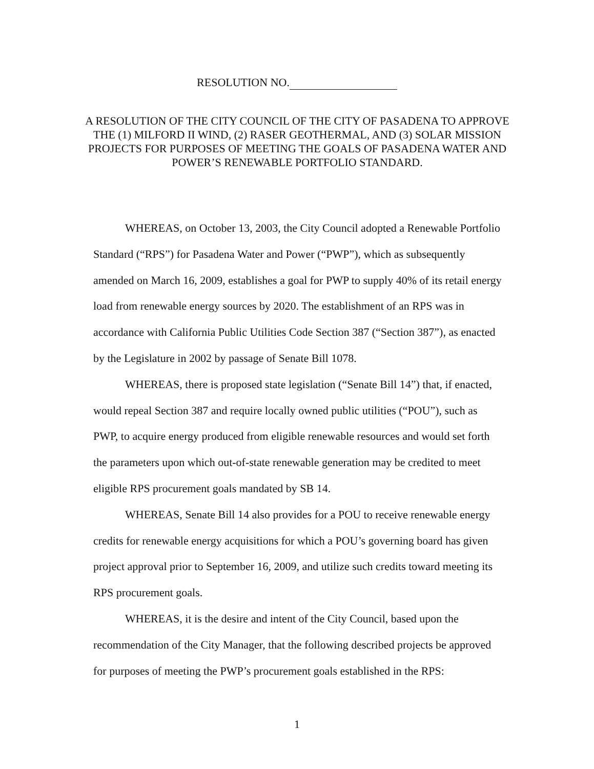RESOLUTION NO.
A RESOLUTION OF THE CITY COUNCIL OF THE CITY OF PASADENA TO APPROVE THE (1) MILFORD II WIND, (2) RASER GEOTHERMAL, AND (3) SOLAR MISSION PROJECTS FOR PURPOSES OF MEETING THE GOALS OF PASADENA WATER AND POWER’S RENEWABLE PORTFOLIO STANDARD.
WHEREAS, on October 13, 2003, the City Council adopted a Renewable Portfolio Standard (“RPS”) for Pasadena Water and Power (“PWP”), which as subsequently amended on March 16, 2009, establishes a goal for PWP to supply 40% of its retail energy load from renewable energy sources by 2020. The establishment of an RPS was in accordance with California Public Utilities Code Section 387 (“Section 387”), as enacted by the Legislature in 2002 by passage of Senate Bill 1078.
WHEREAS, there is proposed state legislation (“Senate Bill 14”) that, if enacted, would repeal Section 387 and require locally owned public utilities (“POU”), such as PWP, to acquire energy produced from eligible renewable resources and would set forth the parameters upon which out-of-state renewable generation may be credited to meet eligible RPS procurement goals mandated by SB 14.
WHEREAS, Senate Bill 14 also provides for a POU to receive renewable energy credits for renewable energy acquisitions for which a POU’s governing board has given project approval prior to September 16, 2009, and utilize such credits toward meeting its RPS procurement goals.
WHEREAS, it is the desire and intent of the City Council, based upon the recommendation of the City Manager, that the following described projects be approved for purposes of meeting the PWP’s procurement goals established in the RPS:
1